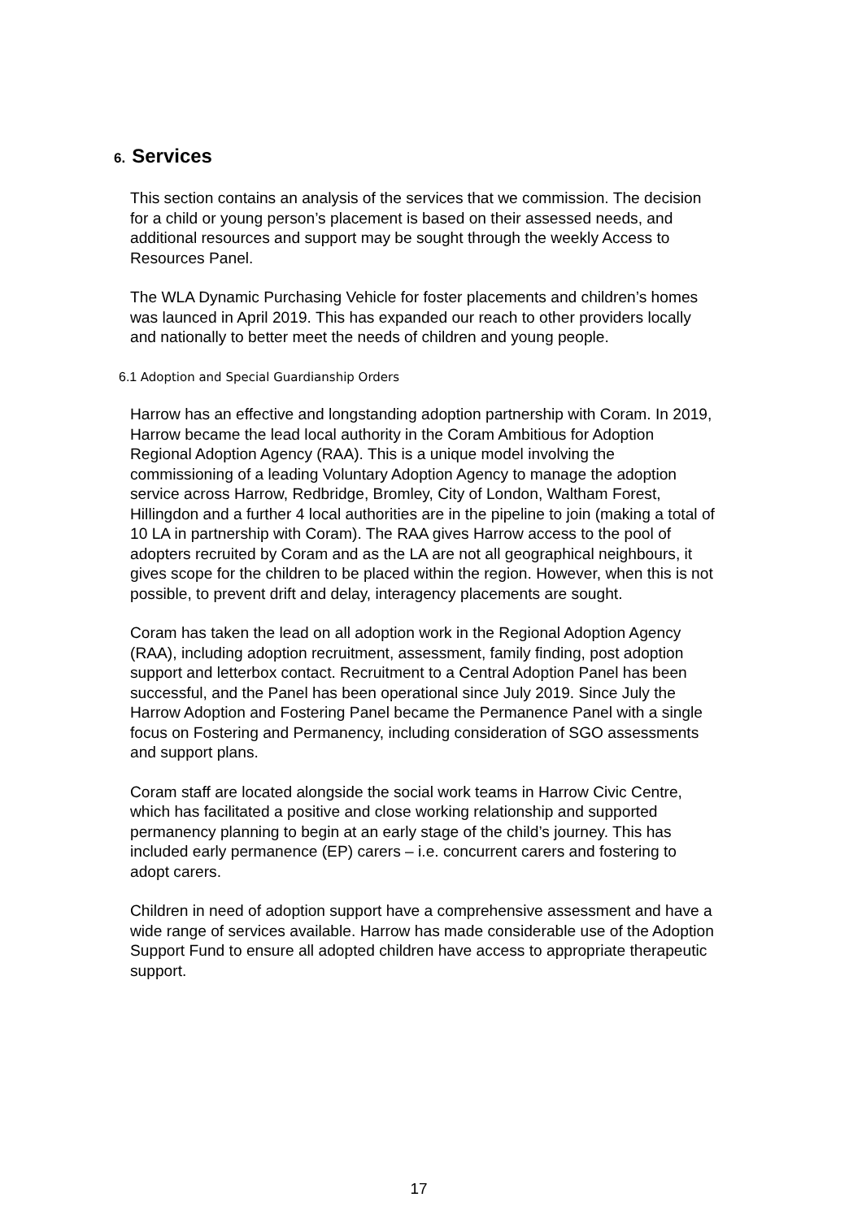6. Services
This section contains an analysis of the services that we commission. The decision for a child or young person’s placement is based on their assessed needs, and additional resources and support may be sought through the weekly Access to Resources Panel.
The WLA Dynamic Purchasing Vehicle for foster placements and children’s homes was launced in April 2019. This has expanded our reach to other providers locally and nationally to better meet the needs of children and young people.
6.1 Adoption and Special Guardianship Orders
Harrow has an effective and longstanding adoption partnership with Coram. In 2019, Harrow became the lead local authority in the Coram Ambitious for Adoption Regional Adoption Agency (RAA). This is a unique model involving the commissioning of a leading Voluntary Adoption Agency to manage the adoption service across Harrow, Redbridge, Bromley, City of London, Waltham Forest, Hillingdon and a further 4 local authorities are in the pipeline to join (making a total of 10 LA in partnership with Coram). The RAA gives Harrow access to the pool of adopters recruited by Coram and as the LA are not all geographical neighbours, it gives scope for the children to be placed within the region. However, when this is not possible, to prevent drift and delay, interagency placements are sought.
Coram has taken the lead on all adoption work in the Regional Adoption Agency (RAA), including adoption recruitment, assessment, family finding, post adoption support and letterbox contact. Recruitment to a Central Adoption Panel has been successful, and the Panel has been operational since July 2019. Since July the Harrow Adoption and Fostering Panel became the Permanence Panel with a single focus on Fostering and Permanency, including consideration of SGO assessments and support plans.
Coram staff are located alongside the social work teams in Harrow Civic Centre, which has facilitated a positive and close working relationship and supported permanency planning to begin at an early stage of the child’s journey. This has included early permanence (EP) carers – i.e. concurrent carers and fostering to adopt carers.
Children in need of adoption support have a comprehensive assessment and have a wide range of services available. Harrow has made considerable use of the Adoption Support Fund to ensure all adopted children have access to appropriate therapeutic support.
17